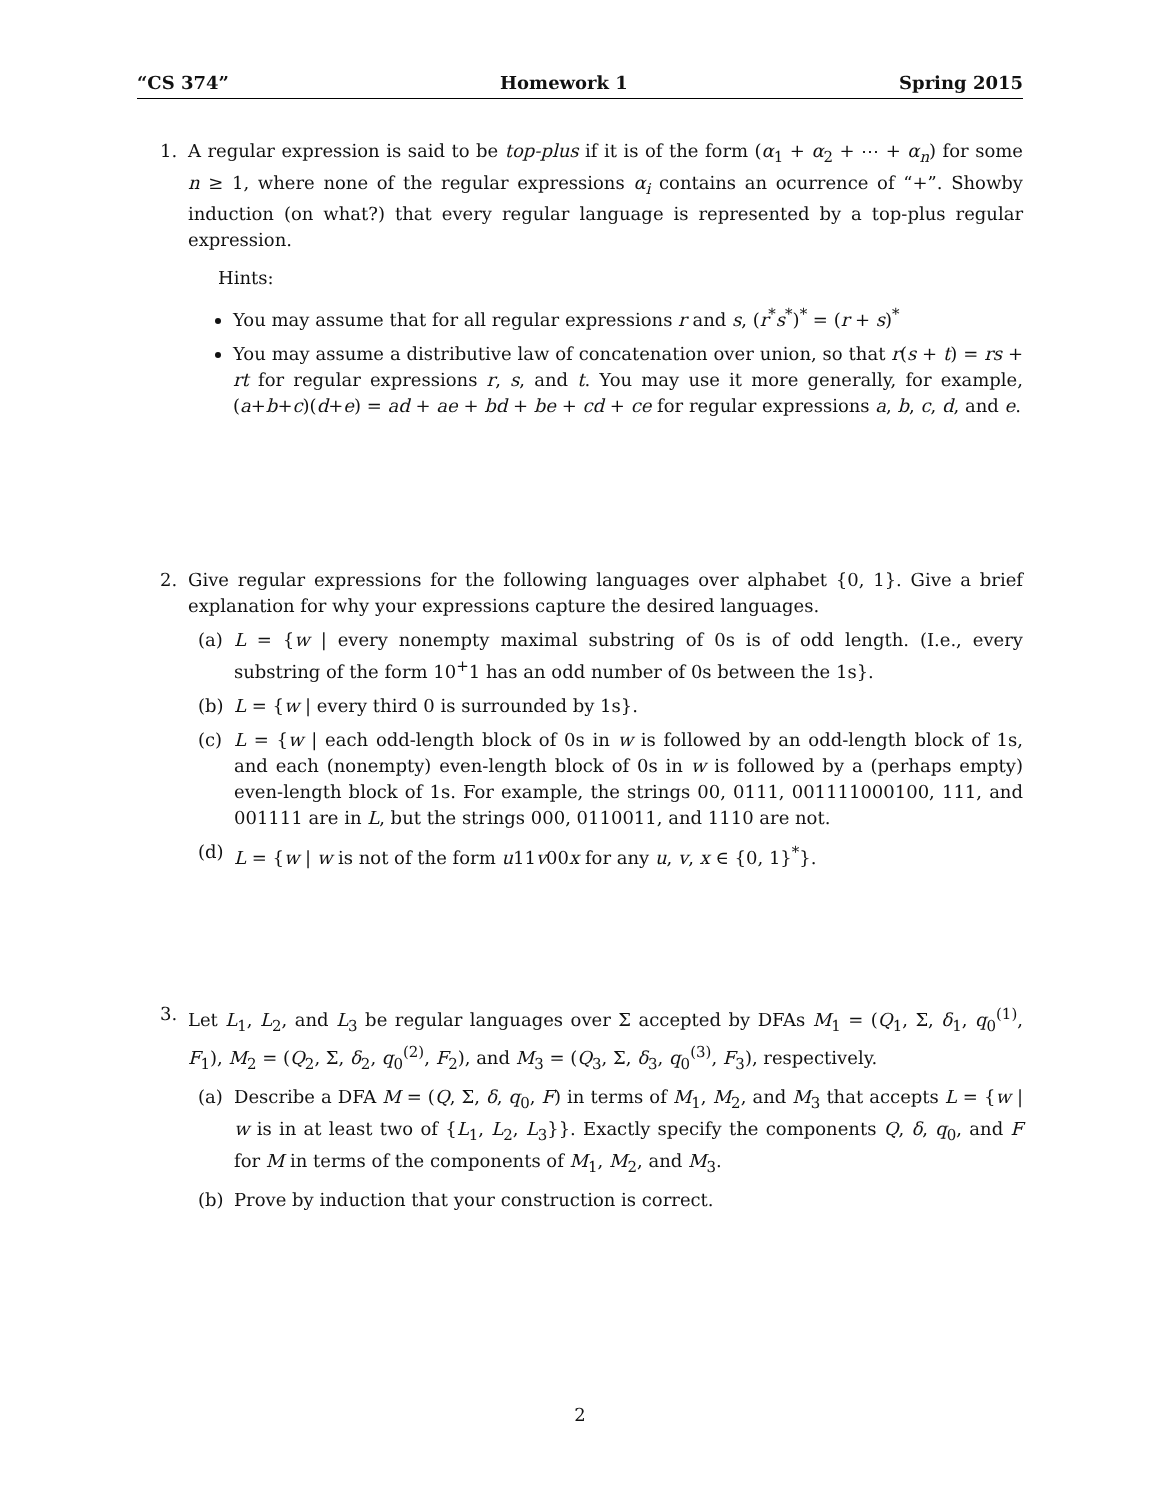“CS 374” Homework 1 Spring 2015
1. A regular expression is said to be top-plus if it is of the form (α<sub>1</sub> + α<sub>2</sub> + ⋯ + α<sub>n</sub>) for some n ≥ 1, where none of the regular expressions α<sub>i</sub> contains an ocurrence of “+”. Showby induction (on what?) that every regular language is represented by a top-plus regular expression.
Hints:
You may assume that for all regular expressions r and s, (r<sup>*</sup>s<sup>*</sup>)<sup>*</sup> = (r + s)<sup>*</sup>
You may assume a distributive law of concatenation over union, so that r(s + t) = rs + rt for regular expressions r, s, and t. You may use it more generally, for example, (a+b+c)(d+e) = ad + ae + bd + be + cd + ce for regular expressions a, b, c, d, and e.
2. Give regular expressions for the following languages over alphabet {0, 1}. Give a brief explanation for why your expressions capture the desired languages.
(a) L = {w | every nonempty maximal substring of 0s is of odd length. (I.e., every substring of the form 10<sup>+</sup>1 has an odd number of 0s between the 1s}.
(b) L = {w | every third 0 is surrounded by 1s}.
(c) L = {w | each odd-length block of 0s in w is followed by an odd-length block of 1s, and each (nonempty) even-length block of 0s in w is followed by a (perhaps empty) even-length block of 1s. For example, the strings 00, 0111, 001111000100, 111, and 001111 are in L, but the strings 000, 0110011, and 1110 are not.
(d) L = {w | w is not of the form u11v00x for any u, v, x ∈ {0, 1}<sup>*</sup>}.
3. Let L<sub>1</sub>, L<sub>2</sub>, and L<sub>3</sub> be regular languages over Σ accepted by DFAs M<sub>1</sub> = (Q<sub>1</sub>, Σ, δ<sub>1</sub>, q<sub>0</sub><sup>(1)</sup>, F<sub>1</sub>), M<sub>2</sub> = (Q<sub>2</sub>, Σ, δ<sub>2</sub>, q<sub>0</sub><sup>(2)</sup>, F<sub>2</sub>), and M<sub>3</sub> = (Q<sub>3</sub>, Σ, δ<sub>3</sub>, q<sub>0</sub><sup>(3)</sup>, F<sub>3</sub>), respectively.
(a) Describe a DFA M = (Q, Σ, δ, q<sub>0</sub>, F) in terms of M<sub>1</sub>, M<sub>2</sub>, and M<sub>3</sub> that accepts L = {w | w is in at least two of {L<sub>1</sub>, L<sub>2</sub>, L<sub>3</sub>}}. Exactly specify the components Q, δ, q<sub>0</sub>, and F for M in terms of the components of M<sub>1</sub>, M<sub>2</sub>, and M<sub>3</sub>.
(b) Prove by induction that your construction is correct.
2